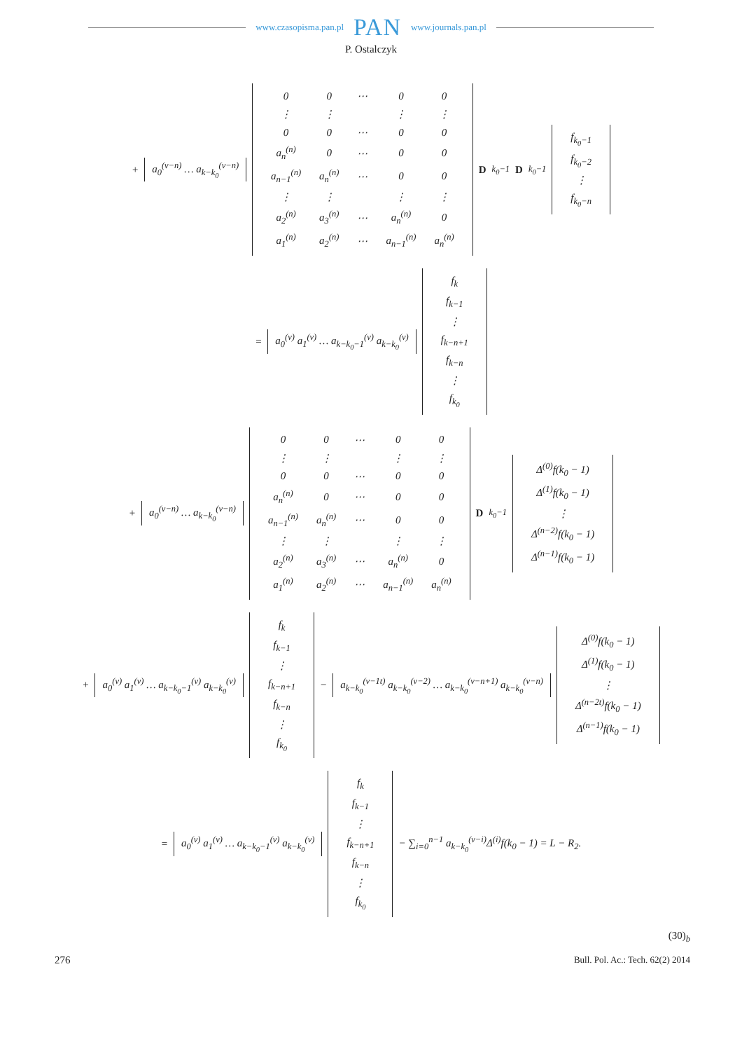www.czasopisma.pan.pl PAN www.journals.pan.pl
P. Ostalczyk
+ a<sub>0</sub><sup>(ν−n)</sup> … a<sub>k−k<sub>0</sub></sub><sup>(ν−n)</sup>
| 0 | 0 | ⋯ | 0 | 0 |
| ⋮ | ⋮ | | ⋮ | ⋮ |
| 0 | 0 | ⋯ | 0 | 0 |
| a<sub>n</sub><sup>(n)</sup> | 0 | ⋯ | 0 | 0 |
| a<sub>n−1</sub><sup>(n)</sup> | a<sub>n</sub><sup>(n)</sup> | ⋯ | 0 | 0 |
| ⋮ | ⋮ | | ⋮ | ⋮ |
| a<sub>2</sub><sup>(n)</sup> | a<sub>3</sub><sup>(n)</sup> | ⋯ | a<sub>n</sub><sup>(n)</sup> | 0 |
| a<sub>1</sub><sup>(n)</sup> | a<sub>2</sub><sup>(n)</sup> | ⋯ | a<sub>n−1</sub><sup>(n)</sup> | a<sub>n</sub><sup>(n)</sup> |
D<sub>k<sub>0</sub>−1</sub> D<sub>k<sub>0</sub>−1</sub>
| f<sub>k<sub>0</sub>−1</sub> |
| f<sub>k<sub>0</sub>−2</sub> |
| ⋮ |
| f<sub>k<sub>0</sub>−n</sub> |
= a<sub>0</sub><sup>(ν)</sup> a<sub>1</sub><sup>(ν)</sup> … a<sub>k−k<sub>0</sub>−1</sub><sup>(ν)</sup> a<sub>k−k<sub>0</sub></sub><sup>(ν)</sup>
| f<sub>k</sub> |
| f<sub>k−1</sub> |
| ⋮ |
| f<sub>k−n+1</sub> |
| f<sub>k−n</sub> |
| ⋮ |
| f<sub>k<sub>0</sub></sub> |
+ a<sub>0</sub><sup>(ν−n)</sup> … a<sub>k−k<sub>0</sub></sub><sup>(ν−n)</sup>
| 0 | 0 | ⋯ | 0 | 0 |
| ⋮ | ⋮ | | ⋮ | ⋮ |
| 0 | 0 | ⋯ | 0 | 0 |
| a<sub>n</sub><sup>(n)</sup> | 0 | ⋯ | 0 | 0 |
| a<sub>n−1</sub><sup>(n)</sup> | a<sub>n</sub><sup>(n)</sup> | ⋯ | 0 | 0 |
| ⋮ | ⋮ | | ⋮ | ⋮ |
| a<sub>2</sub><sup>(n)</sup> | a<sub>3</sub><sup>(n)</sup> | ⋯ | a<sub>n</sub><sup>(n)</sup> | 0 |
| a<sub>1</sub><sup>(n)</sup> | a<sub>2</sub><sup>(n)</sup> | ⋯ | a<sub>n−1</sub><sup>(n)</sup> | a<sub>n</sub><sup>(n)</sup> |
D<sub>k<sub>0</sub>−1</sub>
| Δ<sup>(0)</sup>f(k<sub>0</sub> − 1) |
| Δ<sup>(1)</sup>f(k<sub>0</sub> − 1) |
| ⋮ |
| Δ<sup>(n−2)</sup>f(k<sub>0</sub> − 1) |
| Δ<sup>(n−1)</sup>f(k<sub>0</sub> − 1) |
+ a<sub>0</sub><sup>(ν)</sup> a<sub>1</sub><sup>(ν)</sup> … a<sub>k−k<sub>0</sub>−1</sub><sup>(ν)</sup> a<sub>k−k<sub>0</sub></sub><sup>(ν)</sup>
| f<sub>k</sub> |
| f<sub>k−1</sub> |
| ⋮ |
| f<sub>k−n+1</sub> |
| f<sub>k−n</sub> |
| ⋮ |
| f<sub>k<sub>0</sub></sub> |
− a<sub>k−k<sub>0</sub></sub><sup>(ν−1t)</sup> a<sub>k−k<sub>0</sub></sub><sup>(ν−2)</sup> … a<sub>k−k<sub>0</sub></sub><sup>(ν−n+1)</sup> a<sub>k−k<sub>0</sub></sub><sup>(ν−n)</sup>
| Δ<sup>(0)</sup>f(k<sub>0</sub> − 1) |
| Δ<sup>(1)</sup>f(k<sub>0</sub> − 1) |
| ⋮ |
| Δ<sup>(n−2t)</sup>f(k<sub>0</sub> − 1) |
| Δ<sup>(n−1)</sup>f(k<sub>0</sub> − 1) |
= a<sub>0</sub><sup>(ν)</sup> a<sub>1</sub><sup>(ν)</sup> … a<sub>k−k<sub>0</sub>−1</sub><sup>(ν)</sup> a<sub>k−k<sub>0</sub></sub><sup>(ν)</sup>
| f<sub>k</sub> |
| f<sub>k−1</sub> |
| ⋮ |
| f<sub>k−n+1</sub> |
| f<sub>k−n</sub> |
| ⋮ |
| f<sub>k<sub>0</sub></sub> |
− ∑<sub>i=0</sub><sup>n−1</sup> a<sub>k−k<sub>0</sub></sub><sup>(ν−i)</sup>Δ<sup>(i)</sup>f(k<sub>0</sub> − 1) = L − R<sub>2</sub>.
(30)<sub>b</sub>
276 Bull. Pol. Ac.: Tech. 62(2) 2014